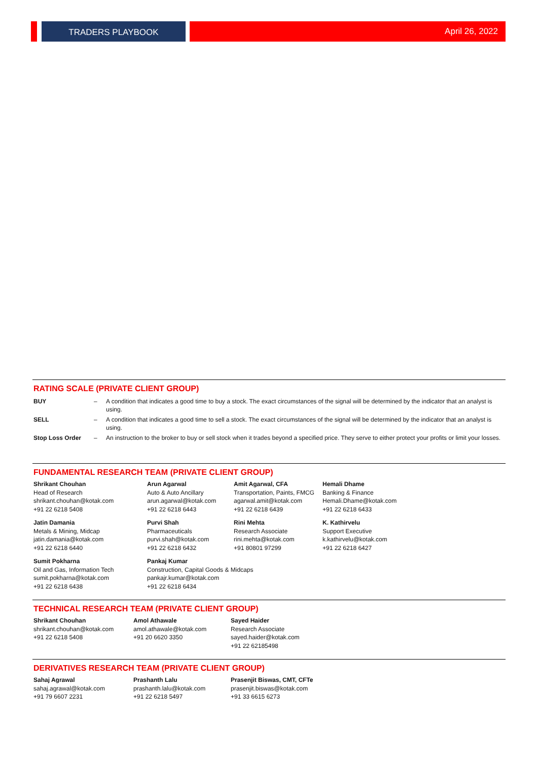TRADERS PLAYBOOK
April 26, 2022
RATING SCALE (PRIVATE CLIENT GROUP)
| BUY | – | A condition that indicates a good time to buy a stock. The exact circumstances of the signal will be determined by the indicator that an analyst is using. |
| SELL | – | A condition that indicates a good time to sell a stock. The exact circumstances of the signal will be determined by the indicator that an analyst is using. |
| Stop Loss Order | – | An instruction to the broker to buy or sell stock when it trades beyond a specified price. They serve to either protect your profits or limit your losses. |
FUNDAMENTAL RESEARCH TEAM (PRIVATE CLIENT GROUP)
Shrikant Chouhan
Head of Research
shrikant.chouhan@kotak.com
+91 22 6218 5408
Arun Agarwal
Auto & Auto Ancillary
arun.agarwal@kotak.com
+91 22 6218 6443
Amit Agarwal, CFA
Transportation, Paints, FMCG
agarwal.amit@kotak.com
+91 22 6218 6439
Hemali Dhame
Banking & Finance
Hemali.Dhame@kotak.com
+91 22 6218 6433
Jatin Damania
Metals & Mining, Midcap
jatin.damania@kotak.com
+91 22 6218 6440
Purvi Shah
Pharmaceuticals
purvi.shah@kotak.com
+91 22 6218 6432
Rini Mehta
Research Associate
rini.mehta@kotak.com
+91 80801 97299
K. Kathirvelu
Support Executive
k.kathirvelu@kotak.com
+91 22 6218 6427
Sumit Pokharna
Oil and Gas, Information Tech
sumit.pokharna@kotak.com
+91 22 6218 6438
Pankaj Kumar
Construction, Capital Goods & Midcaps
pankajr.kumar@kotak.com
+91 22 6218 6434
TECHNICAL RESEARCH TEAM (PRIVATE CLIENT GROUP)
Shrikant Chouhan
shrikant.chouhan@kotak.com
+91 22 6218 5408
Amol Athawale
amol.athawale@kotak.com
+91 20 6620 3350
Sayed Haider
Research Associate
sayed.haider@kotak.com
+91 22 62185498
DERIVATIVES RESEARCH TEAM (PRIVATE CLIENT GROUP)
Sahaj Agrawal
sahaj.agrawal@kotak.com
+91 79 6607 2231
Prashanth Lalu
prashanth.lalu@kotak.com
+91 22 6218 5497
Prasenjit Biswas, CMT, CFTe
prasenjit.biswas@kotak.com
+91 33 6615 6273